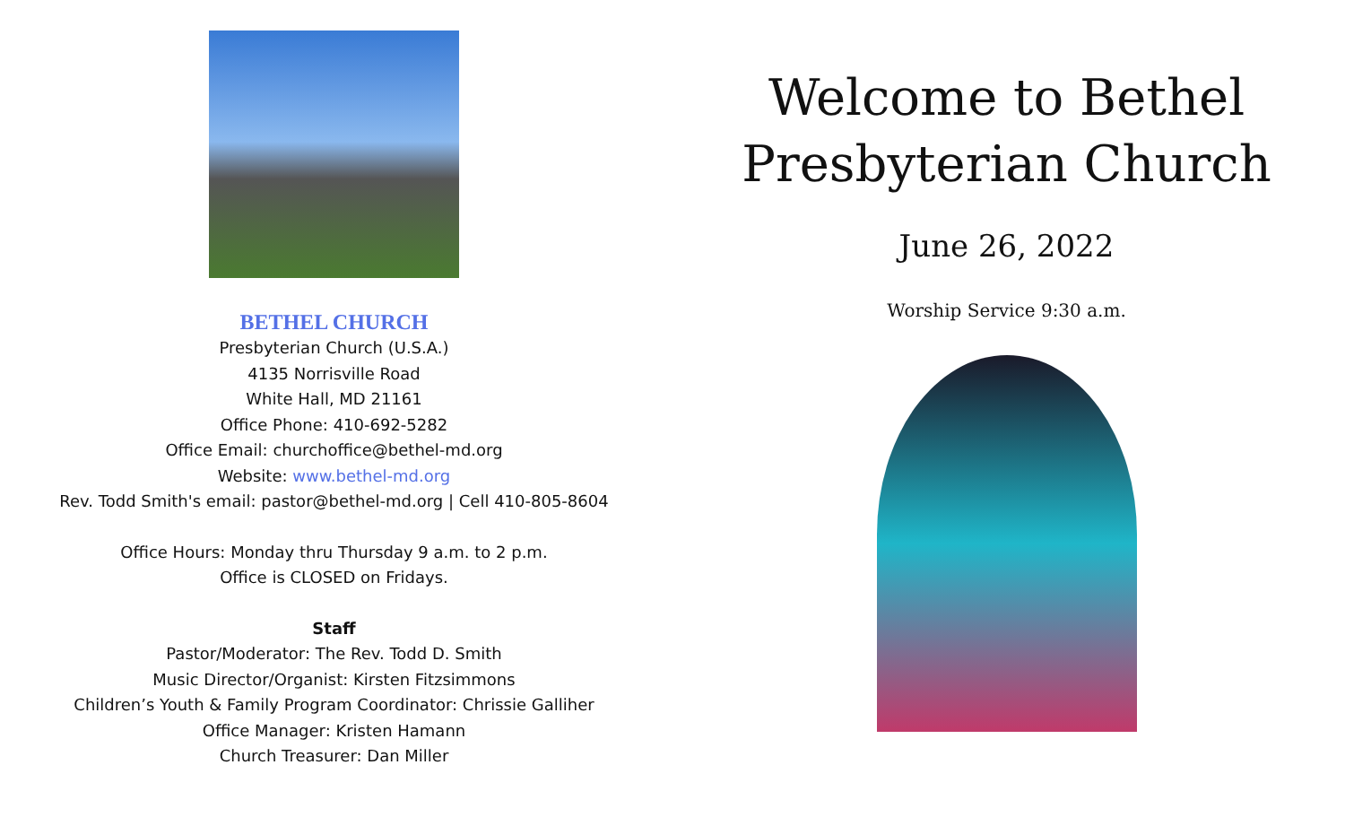BETHEL CHURCH
Presbyterian Church (U.S.A.)
4135 Norrisville Road
White Hall, MD 21161
Office Phone: 410-692-5282
Office Email: churchoffice@bethel-md.org
Website: www.bethel-md.org
Rev. Todd Smith's email: pastor@bethel-md.org | Cell 410-805-8604
Office Hours: Monday thru Thursday 9 a.m. to 2 p.m.
Office is CLOSED on Fridays.
Staff
Pastor/Moderator: The Rev. Todd D. Smith
Music Director/Organist: Kirsten Fitzsimmons
Children’s Youth & Family Program Coordinator: Chrissie Galliher
Office Manager: Kristen Hamann
Church Treasurer: Dan Miller
Welcome to Bethel
Presbyterian Church
June 26, 2022
Worship Service 9:30 a.m.